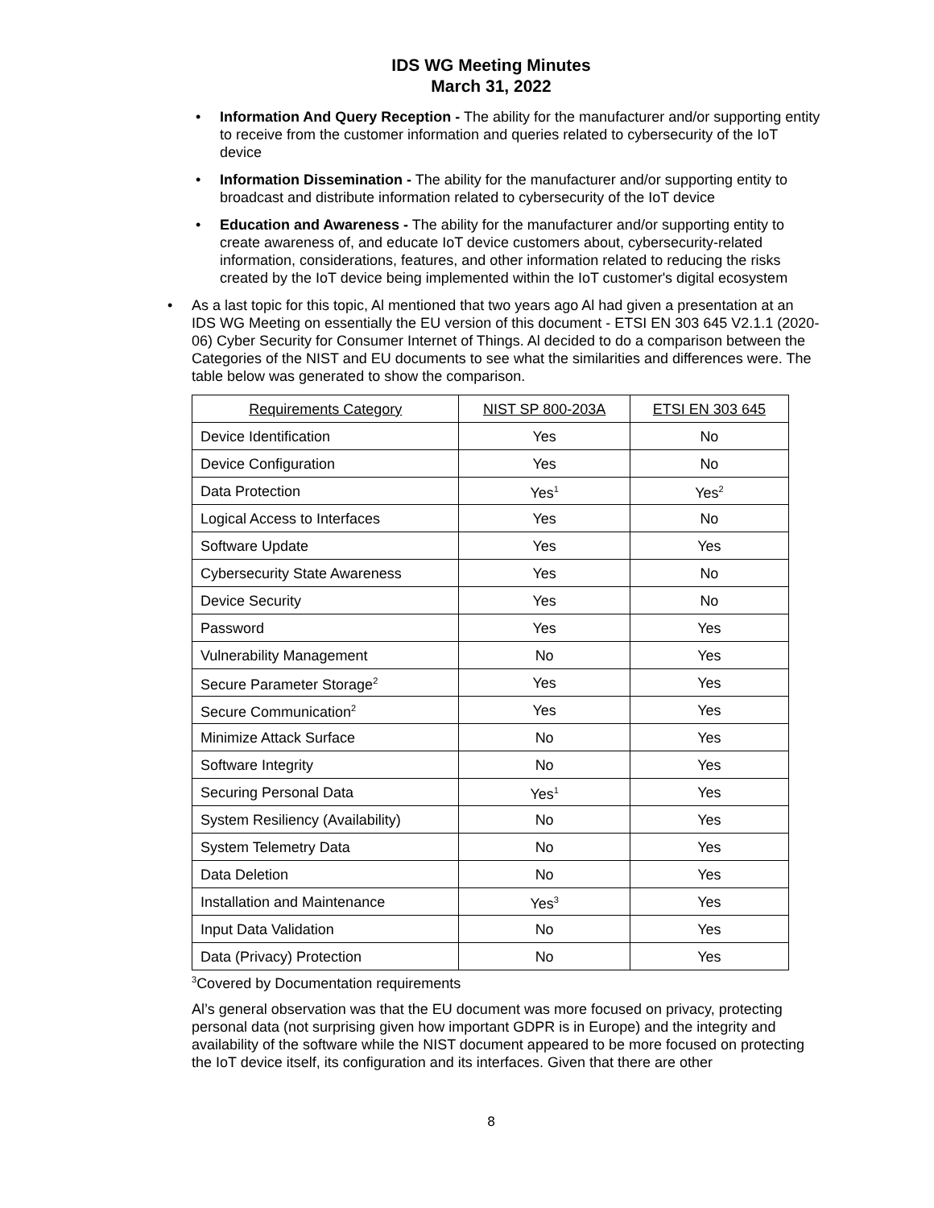IDS WG Meeting Minutes
March 31, 2022
• Information And Query Reception - The ability for the manufacturer and/or supporting entity to receive from the customer information and queries related to cybersecurity of the IoT device
• Information Dissemination - The ability for the manufacturer and/or supporting entity to broadcast and distribute information related to cybersecurity of the IoT device
• Education and Awareness - The ability for the manufacturer and/or supporting entity to create awareness of, and educate IoT device customers about, cybersecurity-related information, considerations, features, and other information related to reducing the risks created by the IoT device being implemented within the IoT customer's digital ecosystem
• As a last topic for this topic, Al mentioned that two years ago Al had given a presentation at an IDS WG Meeting on essentially the EU version of this document - ETSI EN 303 645 V2.1.1 (2020-06) Cyber Security for Consumer Internet of Things. Al decided to do a comparison between the Categories of the NIST and EU documents to see what the similarities and differences were. The table below was generated to show the comparison.
| Requirements Category | NIST SP 800-203A | ETSI EN 303 645 |
| Device Identification | Yes | No |
| Device Configuration | Yes | No |
| Data Protection | Yes<sup>1</sup> | Yes<sup>2</sup> |
| Logical Access to Interfaces | Yes | No |
| Software Update | Yes | Yes |
| Cybersecurity State Awareness | Yes | No |
| Device Security | Yes | No |
| Password | Yes | Yes |
| Vulnerability Management | No | Yes |
| Secure Parameter Storage<sup>2</sup> | Yes | Yes |
| Secure Communication<sup>2</sup> | Yes | Yes |
| Minimize Attack Surface | No | Yes |
| Software Integrity | No | Yes |
| Securing Personal Data | Yes<sup>1</sup> | Yes |
| System Resiliency (Availability) | No | Yes |
| System Telemetry Data | No | Yes |
| Data Deletion | No | Yes |
| Installation and Maintenance | Yes<sup>3</sup> | Yes |
| Input Data Validation | No | Yes |
| Data (Privacy) Protection | No | Yes |
<sup>3</sup> Covered by Documentation requirements
Al’s general observation was that the EU document was more focused on privacy, protecting personal data (not surprising given how important GDPR is in Europe) and the integrity and availability of the software while the NIST document appeared to be more focused on protecting the IoT device itself, its configuration and its interfaces. Given that there are other
8